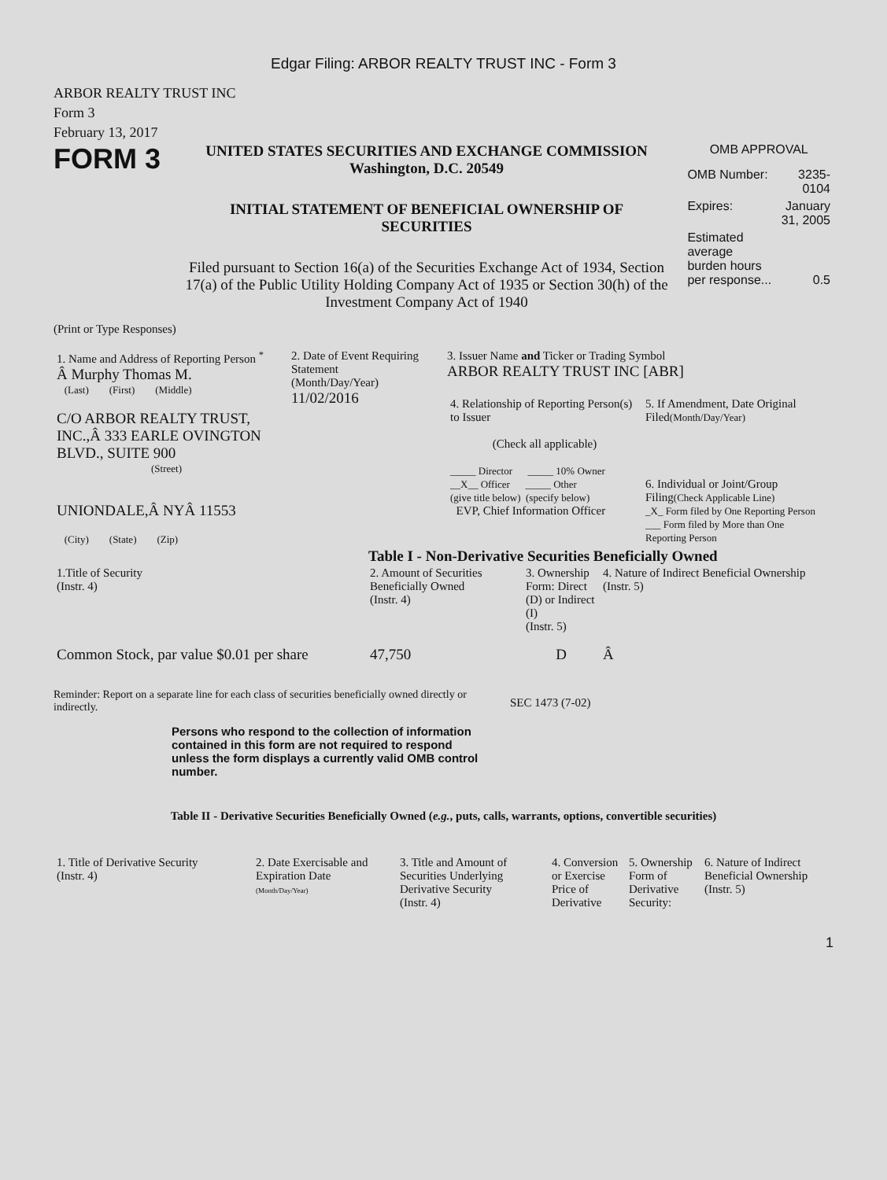Edgar Filing: ARBOR REALTY TRUST INC - Form 3
ARBOR REALTY TRUST INC
Form 3
February 13, 2017
FORM 3
UNITED STATES SECURITIES AND EXCHANGE COMMISSION
Washington, D.C. 20549
INITIAL STATEMENT OF BENEFICIAL OWNERSHIP OF SECURITIES
Filed pursuant to Section 16(a) of the Securities Exchange Act of 1934, Section 17(a) of the Public Utility Holding Company Act of 1935 or Section 30(h) of the Investment Company Act of 1940
OMB APPROVAL
| OMB Number: | 3235-0104 |
| Expires: | January 31, 2005 |
| Estimated average burden hours per response... | 0.5 |
(Print or Type Responses)
| 1. Name and Address of Reporting Person <sup>*</sup> Â Murphy Thomas M. (Last) (First) (Middle) C/O ARBOR REALTY TRUST, INC.,Â 333 EARLE OVINGTON BLVD., SUITE 900 (Street) UNIONDALE,Â NYÂ 11553 (City) (State) (Zip) | 2. Date of Event Requiring Statement (Month/Day/Year) 11/02/2016 | 3. Issuer Name and Ticker or Trading Symbol ARBOR REALTY TRUST INC [ABR] / 4. Relationship of Reporting Person(s) to Issuer (Check all applicable) _____ Director _____ 10% Owner __X__ Officer _____ Other (give title below) (specify below) EVP, Chief Information Officer / 5. If Amendment, Date Original Filed (Month/Day/Year) 6. Individual or Joint/Group Filing (Check Applicable Line) _X_ Form filed by One Reporting Person ___ Form filed by More than One Reporting Person / |
Table I - Non-Derivative Securities Beneficially Owned
| 1.Title of Security (Instr. 4) | 2. Amount of Securities Beneficially Owned (Instr. 4) | 3. Ownership Form: Direct (D) or Indirect (I) (Instr. 5) | 4. Nature of Indirect Beneficial Ownership (Instr. 5) |
| --- | --- | --- | --- |
| Common Stock, par value $0.01 per share | 47,750 | D | Â |
Reminder: Report on a separate line for each class of securities beneficially owned directly or indirectly.
SEC 1473 (7-02)
Persons who respond to the collection of information contained in this form are not required to respond unless the form displays a currently valid OMB control number.
Table II - Derivative Securities Beneficially Owned (e.g., puts, calls, warrants, options, convertible securities)
| 1. Title of Derivative Security (Instr. 4) | 2. Date Exercisable and Expiration Date (Month/Day/Year) | 3. Title and Amount of Securities Underlying Derivative Security (Instr. 4) | 4. Conversion or Exercise Price of Derivative | 5. Ownership Form of Derivative Security: | 6. Nature of Indirect Beneficial Ownership (Instr. 5) |
| --- | --- | --- | --- | --- | --- |
1